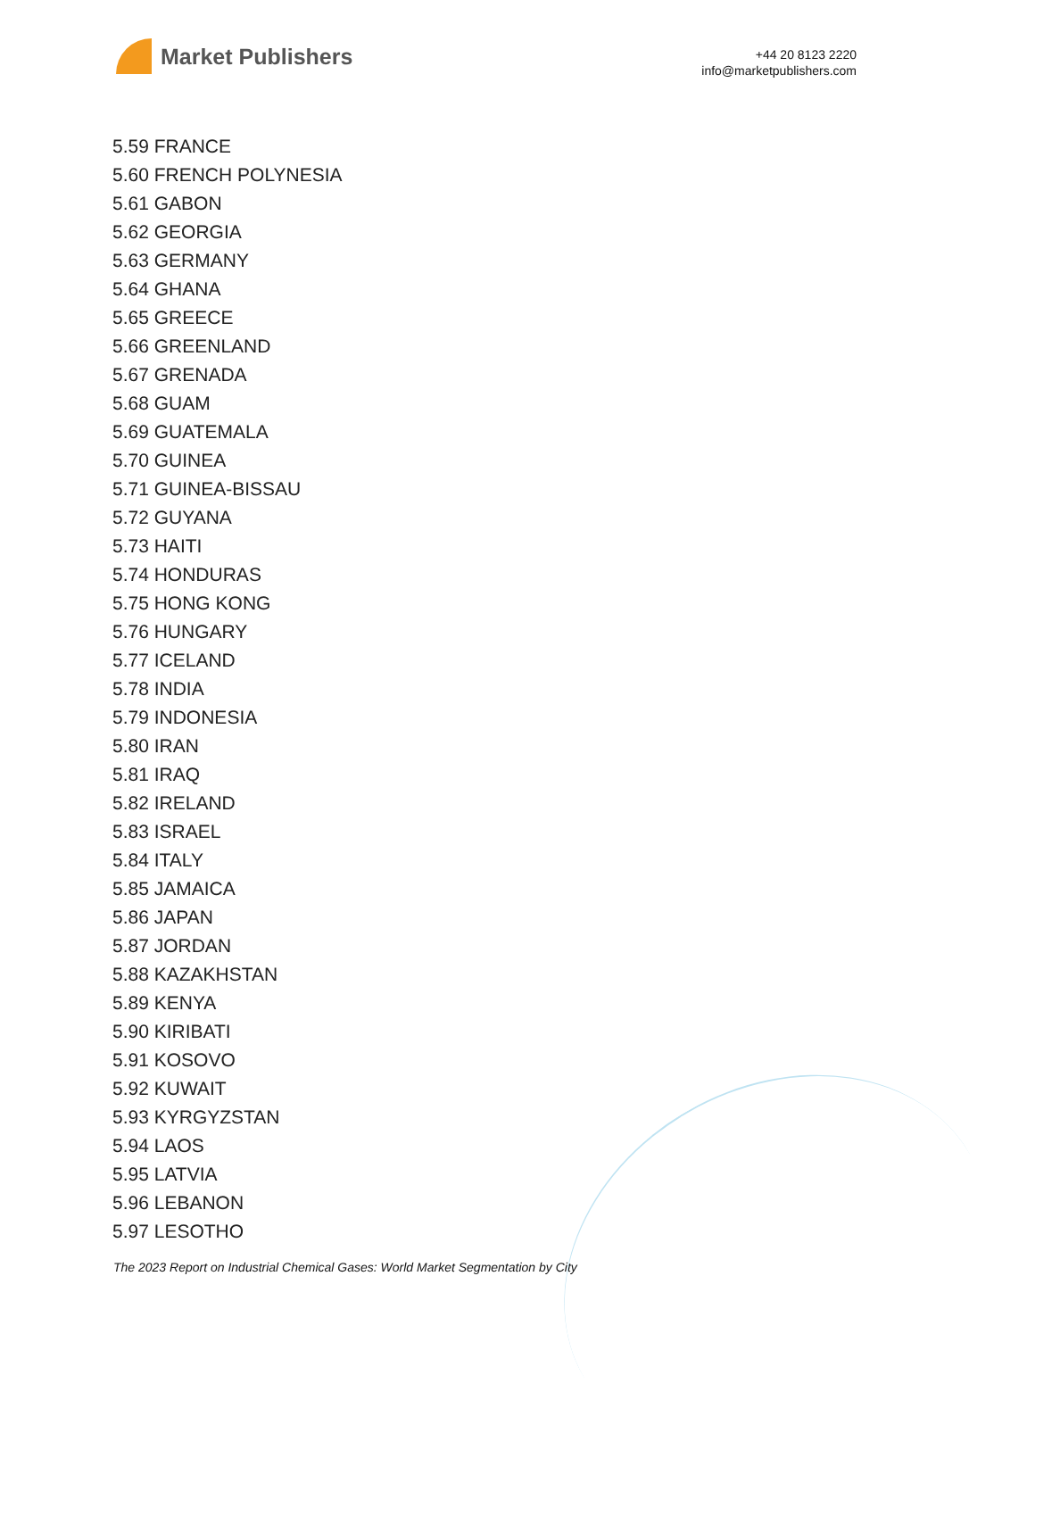Market Publishers
+44 20 8123 2220
info@marketpublishers.com
5.59 FRANCE
5.60 FRENCH POLYNESIA
5.61 GABON
5.62 GEORGIA
5.63 GERMANY
5.64 GHANA
5.65 GREECE
5.66 GREENLAND
5.67 GRENADA
5.68 GUAM
5.69 GUATEMALA
5.70 GUINEA
5.71 GUINEA-BISSAU
5.72 GUYANA
5.73 HAITI
5.74 HONDURAS
5.75 HONG KONG
5.76 HUNGARY
5.77 ICELAND
5.78 INDIA
5.79 INDONESIA
5.80 IRAN
5.81 IRAQ
5.82 IRELAND
5.83 ISRAEL
5.84 ITALY
5.85 JAMAICA
5.86 JAPAN
5.87 JORDAN
5.88 KAZAKHSTAN
5.89 KENYA
5.90 KIRIBATI
5.91 KOSOVO
5.92 KUWAIT
5.93 KYRGYZSTAN
5.94 LAOS
5.95 LATVIA
5.96 LEBANON
5.97 LESOTHO
The 2023 Report on Industrial Chemical Gases: World Market Segmentation by City